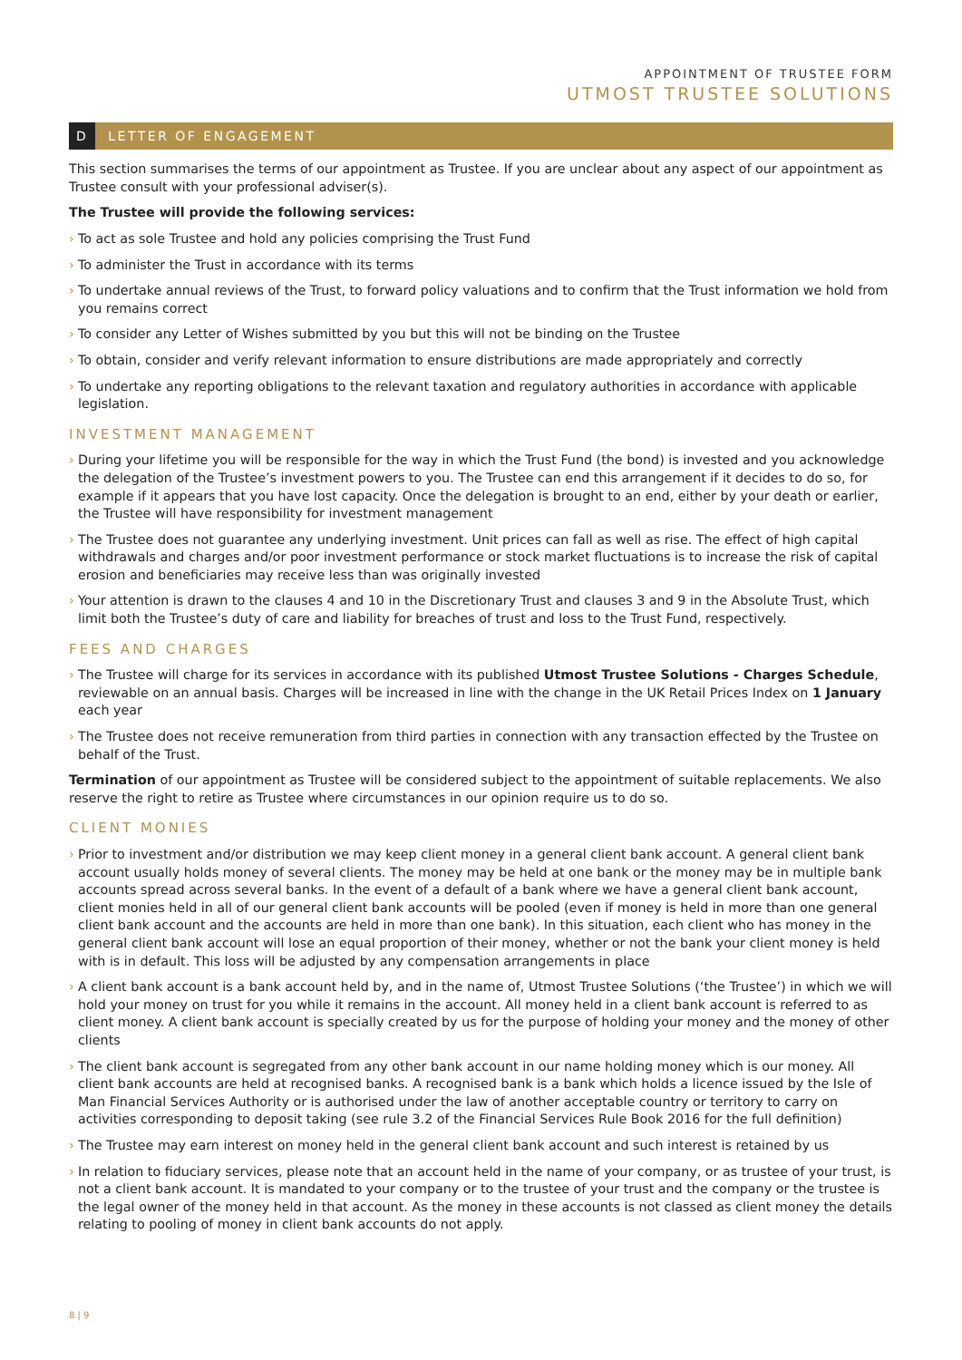APPOINTMENT OF TRUSTEE FORM
UTMOST TRUSTEE SOLUTIONS
D LETTER OF ENGAGEMENT
This section summarises the terms of our appointment as Trustee. If you are unclear about any aspect of our appointment as Trustee consult with your professional adviser(s).
The Trustee will provide the following services:
› To act as sole Trustee and hold any policies comprising the Trust Fund
› To administer the Trust in accordance with its terms
› To undertake annual reviews of the Trust, to forward policy valuations and to confirm that the Trust information we hold from you remains correct
› To consider any Letter of Wishes submitted by you but this will not be binding on the Trustee
› To obtain, consider and verify relevant information to ensure distributions are made appropriately and correctly
› To undertake any reporting obligations to the relevant taxation and regulatory authorities in accordance with applicable legislation.
INVESTMENT MANAGEMENT
› During your lifetime you will be responsible for the way in which the Trust Fund (the bond) is invested and you acknowledge the delegation of the Trustee’s investment powers to you. The Trustee can end this arrangement if it decides to do so, for example if it appears that you have lost capacity. Once the delegation is brought to an end, either by your death or earlier, the Trustee will have responsibility for investment management
› The Trustee does not guarantee any underlying investment. Unit prices can fall as well as rise. The effect of high capital withdrawals and charges and/or poor investment performance or stock market fluctuations is to increase the risk of capital erosion and beneficiaries may receive less than was originally invested
› Your attention is drawn to the clauses 4 and 10 in the Discretionary Trust and clauses 3 and 9 in the Absolute Trust, which limit both the Trustee’s duty of care and liability for breaches of trust and loss to the Trust Fund, respectively.
FEES AND CHARGES
› The Trustee will charge for its services in accordance with its published Utmost Trustee Solutions - Charges Schedule, reviewable on an annual basis. Charges will be increased in line with the change in the UK Retail Prices Index on 1 January each year
› The Trustee does not receive remuneration from third parties in connection with any transaction effected by the Trustee on behalf of the Trust.
Termination of our appointment as Trustee will be considered subject to the appointment of suitable replacements. We also reserve the right to retire as Trustee where circumstances in our opinion require us to do so.
CLIENT MONIES
› Prior to investment and/or distribution we may keep client money in a general client bank account. A general client bank account usually holds money of several clients. The money may be held at one bank or the money may be in multiple bank accounts spread across several banks. In the event of a default of a bank where we have a general client bank account, client monies held in all of our general client bank accounts will be pooled (even if money is held in more than one general client bank account and the accounts are held in more than one bank). In this situation, each client who has money in the general client bank account will lose an equal proportion of their money, whether or not the bank your client money is held with is in default. This loss will be adjusted by any compensation arrangements in place
› A client bank account is a bank account held by, and in the name of, Utmost Trustee Solutions (‘the Trustee’) in which we will hold your money on trust for you while it remains in the account. All money held in a client bank account is referred to as client money. A client bank account is specially created by us for the purpose of holding your money and the money of other clients
› The client bank account is segregated from any other bank account in our name holding money which is our money. All client bank accounts are held at recognised banks. A recognised bank is a bank which holds a licence issued by the Isle of Man Financial Services Authority or is authorised under the law of another acceptable country or territory to carry on activities corresponding to deposit taking (see rule 3.2 of the Financial Services Rule Book 2016 for the full definition)
› The Trustee may earn interest on money held in the general client bank account and such interest is retained by us
› In relation to fiduciary services, please note that an account held in the name of your company, or as trustee of your trust, is not a client bank account. It is mandated to your company or to the trustee of your trust and the company or the trustee is the legal owner of the money held in that account. As the money in these accounts is not classed as client money the details relating to pooling of money in client bank accounts do not apply.
8 | 9